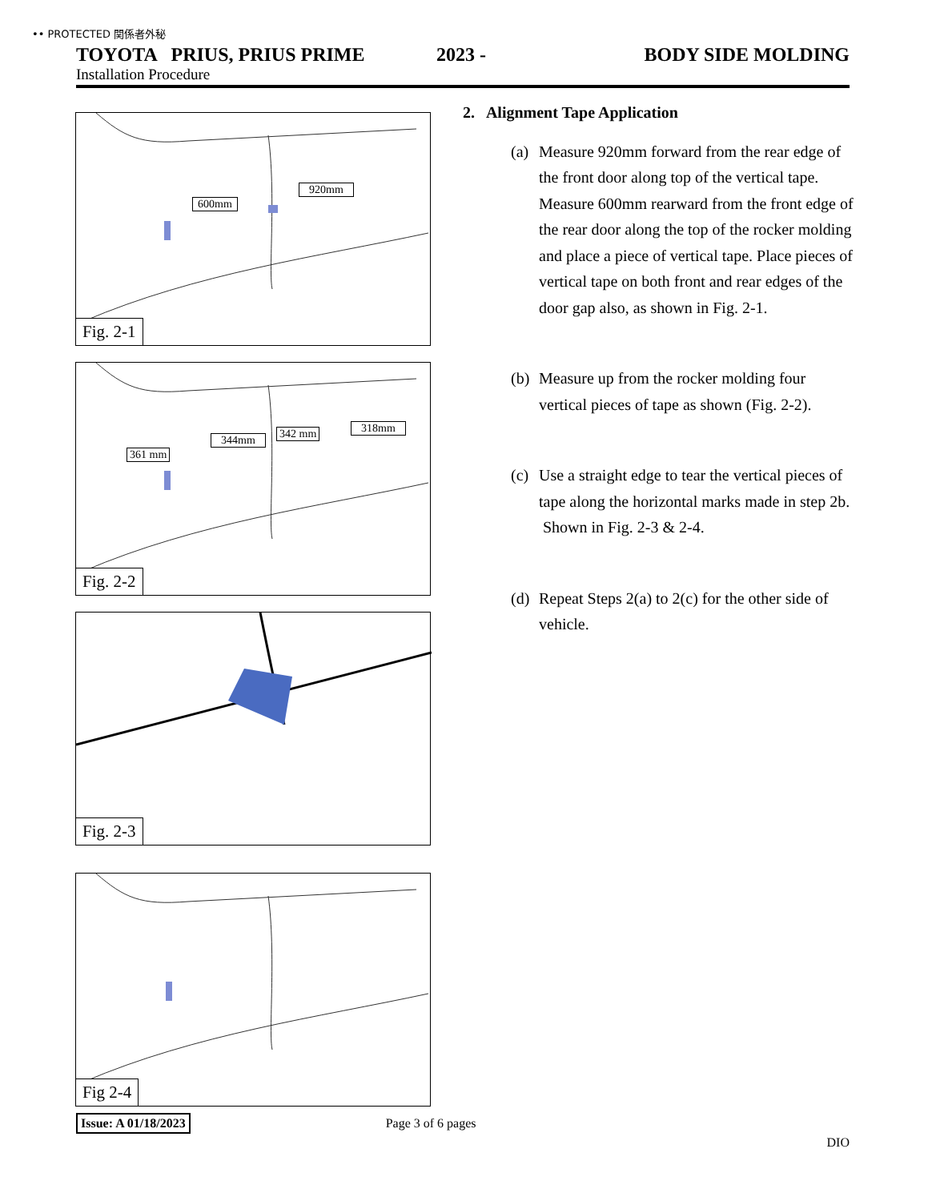•• PROTECTED 関係者外秘
TOYOTA PRIUS, PRIUS PRIME 2023 - BODY SIDE MOLDING
Installation Procedure
600mm
920mm
Fig. 2-1
361 mm
344mm 342 mm 318mm
Fig. 2-2
Fig. 2-3
Fig 2-4
2. Alignment Tape Application
(a) Measure 920mm forward from the rear edge of the front door along top of the vertical tape. Measure 600mm rearward from the front edge of the rear door along the top of the rocker molding and place a piece of vertical tape. Place pieces of vertical tape on both front and rear edges of the door gap also, as shown in Fig. 2-1.
(b) Measure up from the rocker molding four vertical pieces of tape as shown (Fig. 2-2).
(c) Use a straight edge to tear the vertical pieces of tape along the horizontal marks made in step 2b. Shown in Fig. 2-3 & 2-4.
(d) Repeat Steps 2(a) to 2(c) for the other side of vehicle.
Issue: A 01/18/2023 Page 3 of 6 pages
DIO